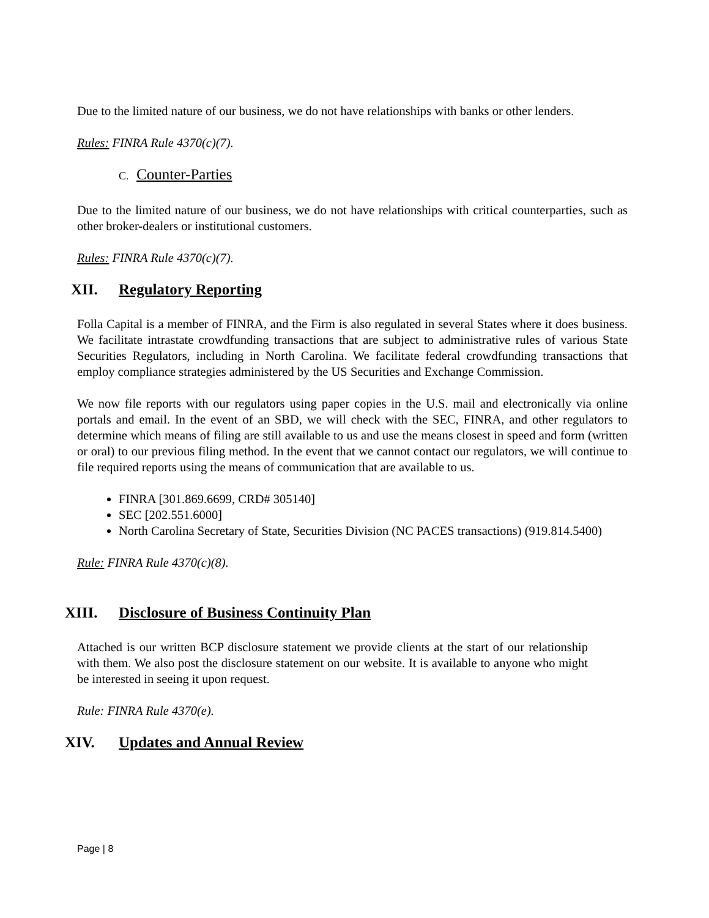Due to the limited nature of our business, we do not have relationships with banks or other lenders.
Rules: FINRA Rule 4370(c)(7).
C. Counter-Parties
Due to the limited nature of our business, we do not have relationships with critical counterparties, such as other broker-dealers or institutional customers.
Rules: FINRA Rule 4370(c)(7).
XII. Regulatory Reporting
Folla Capital is a member of FINRA, and the Firm is also regulated in several States where it does business. We facilitate intrastate crowdfunding transactions that are subject to administrative rules of various State Securities Regulators, including in North Carolina. We facilitate federal crowdfunding transactions that employ compliance strategies administered by the US Securities and Exchange Commission.
We now file reports with our regulators using paper copies in the U.S. mail and electronically via online portals and email. In the event of an SBD, we will check with the SEC, FINRA, and other regulators to determine which means of filing are still available to us and use the means closest in speed and form (written or oral) to our previous filing method. In the event that we cannot contact our regulators, we will continue to file required reports using the means of communication that are available to us.
FINRA [301.869.6699, CRD# 305140]
SEC [202.551.6000]
North Carolina Secretary of State, Securities Division (NC PACES transactions) (919.814.5400)
Rule: FINRA Rule 4370(c)(8).
XIII. Disclosure of Business Continuity Plan
Attached is our written BCP disclosure statement we provide clients at the start of our relationship with them. We also post the disclosure statement on our website. It is available to anyone who might be interested in seeing it upon request.
Rule: FINRA Rule 4370(e).
XIV. Updates and Annual Review
Page | 8